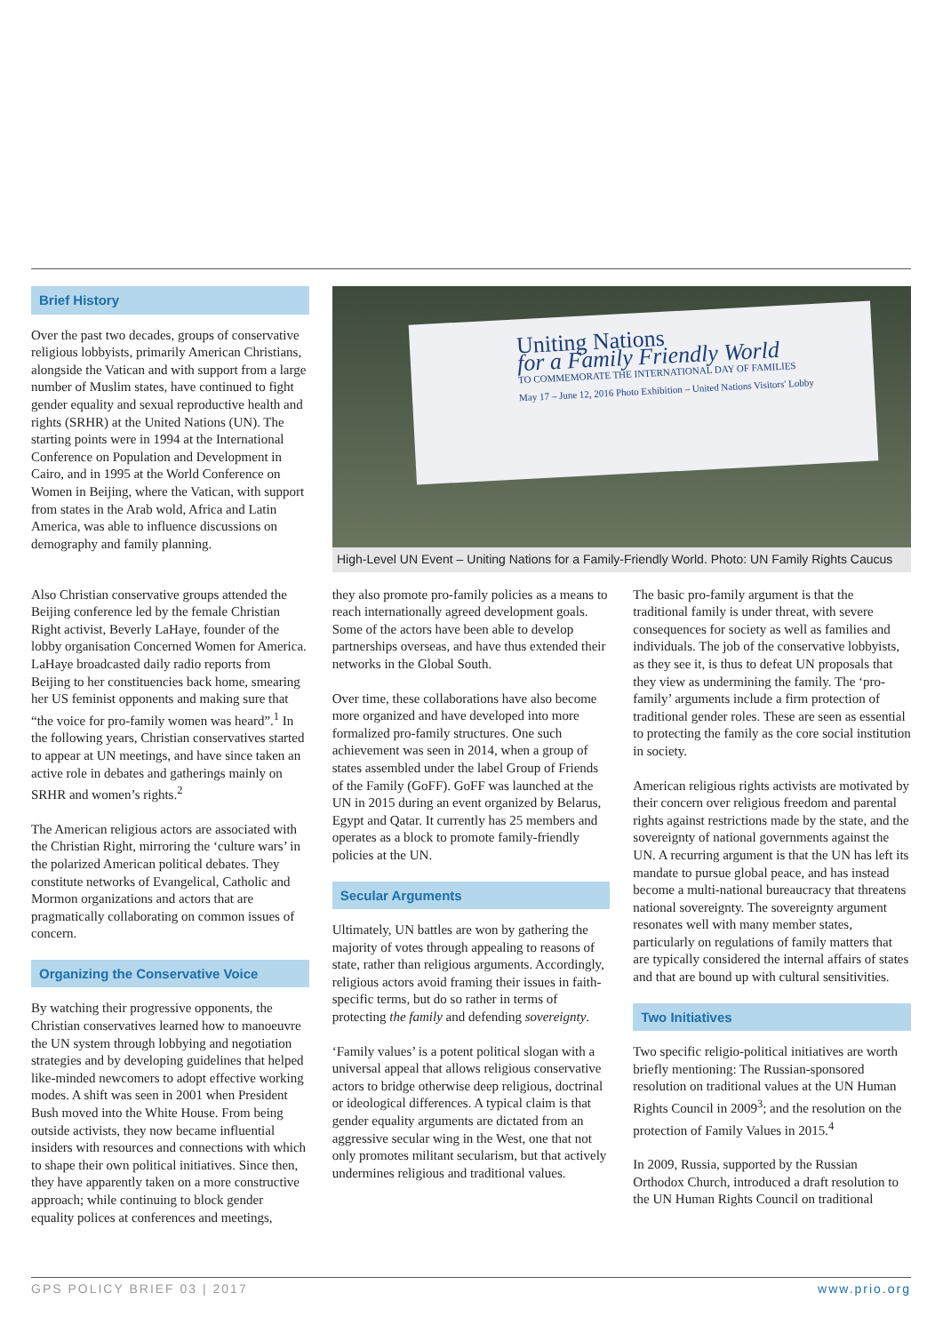Brief History
Over the past two decades, groups of conservative religious lobbyists, primarily American Christians, alongside the Vatican and with support from a large number of Muslim states, have continued to fight gender equality and sexual reproductive health and rights (SRHR) at the United Nations (UN). The starting points were in 1994 at the International Conference on Population and Development in Cairo, and in 1995 at the World Conference on Women in Beijing, where the Vatican, with support from states in the Arab wold, Africa and Latin America, was able to influence discussions on demography and family planning.
Uniting Nations
for a Family Friendly World
TO COMMEMORATE THE INTERNATIONAL DAY OF FAMILIES
May 17 – June 12, 2016 Photo Exhibition – United Nations Visitors' Lobby
High-Level UN Event – Uniting Nations for a Family-Friendly World. Photo: UN Family Rights Caucus
Also Christian conservative groups attended the Beijing conference led by the female Christian Right activist, Beverly LaHaye, founder of the lobby organisation Concerned Women for America. LaHaye broadcasted daily radio reports from Beijing to her constituencies back home, smearing her US feminist opponents and making sure that “the voice for pro-family women was heard”.<sup>1</sup> In the following years, Christian conservatives started to appear at UN meetings, and have since taken an active role in debates and gatherings mainly on SRHR and women’s rights.<sup>2</sup>
The American religious actors are associated with the Christian Right, mirroring the ‘culture wars’ in the polarized American political debates. They constitute networks of Evangelical, Catholic and Mormon organizations and actors that are pragmatically collaborating on common issues of concern.
Organizing the Conservative Voice
By watching their progressive opponents, the Christian conservatives learned how to manoeuvre the UN system through lobbying and negotiation strategies and by developing guidelines that helped like-minded newcomers to adopt effective working modes. A shift was seen in 2001 when President Bush moved into the White House. From being outside activists, they now became influential insiders with resources and connections with which to shape their own political initiatives. Since then, they have apparently taken on a more constructive approach; while continuing to block gender equality polices at conferences and meetings,
they also promote pro-family policies as a means to reach internationally agreed development goals. Some of the actors have been able to develop partnerships overseas, and have thus extended their networks in the Global South.
Over time, these collaborations have also become more organized and have developed into more formalized pro-family structures. One such achievement was seen in 2014, when a group of states assembled under the label Group of Friends of the Family (GoFF). GoFF was launched at the UN in 2015 during an event organized by Belarus, Egypt and Qatar. It currently has 25 members and operates as a block to promote family-friendly policies at the UN.
Secular Arguments
Ultimately, UN battles are won by gathering the majority of votes through appealing to reasons of state, rather than religious arguments. Accordingly, religious actors avoid framing their issues in faith-specific terms, but do so rather in terms of protecting the family and defending sovereignty.
‘Family values’ is a potent political slogan with a universal appeal that allows religious conservative actors to bridge otherwise deep religious, doctrinal or ideological differences. A typical claim is that gender equality arguments are dictated from an aggressive secular wing in the West, one that not only promotes militant secularism, but that actively undermines religious and traditional values.
The basic pro-family argument is that the traditional family is under threat, with severe consequences for society as well as families and individuals. The job of the conservative lobbyists, as they see it, is thus to defeat UN proposals that they view as undermining the family. The ‘pro-family’ arguments include a firm protection of traditional gender roles. These are seen as essential to protecting the family as the core social institution in society.
American religious rights activists are motivated by their concern over religious freedom and parental rights against restrictions made by the state, and the sovereignty of national governments against the UN. A recurring argument is that the UN has left its mandate to pursue global peace, and has instead become a multi-national bureaucracy that threatens national sovereignty. The sovereignty argument resonates well with many member states, particularly on regulations of family matters that are typically considered the internal affairs of states and that are bound up with cultural sensitivities.
Two Initiatives
Two specific religio-political initiatives are worth briefly mentioning: The Russian-sponsored resolution on traditional values at the UN Human Rights Council in 2009<sup>3</sup>; and the resolution on the protection of Family Values in 2015.<sup>4</sup>
In 2009, Russia, supported by the Russian Orthodox Church, introduced a draft resolution to the UN Human Rights Council on traditional
GPS POLICY BRIEF 03 | 2017 www.prio.org